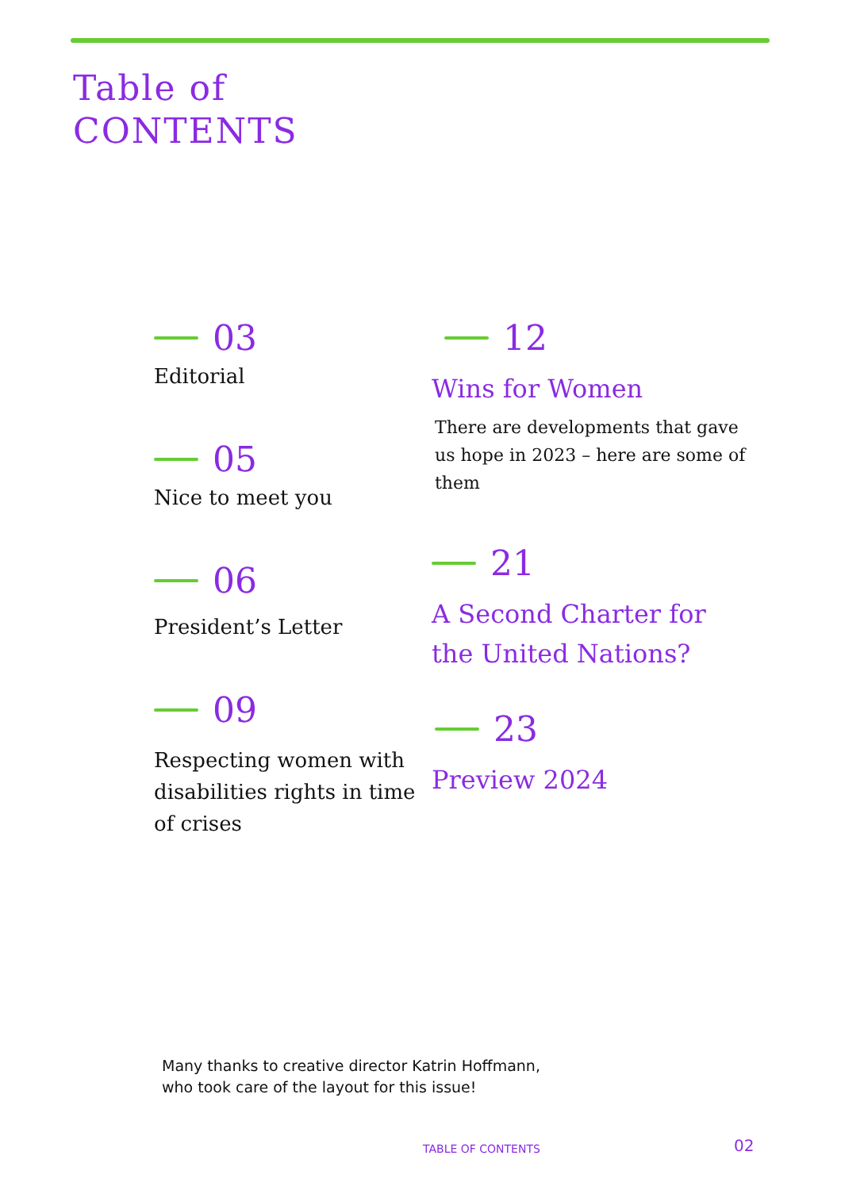Table of
CONTENTS
03
Editorial
05
Nice to meet you
06
President’s Letter
09
Respecting women with disabilities rights in time of crises
12
Wins for Women
There are developments that gave us hope in 2023 – here are some of them
21
A Second Charter for the United Nations?
23
Preview 2024
Many thanks to creative director Katrin Hoffmann,
who took care of the layout for this issue!
TABLE OF CONTENTS 02